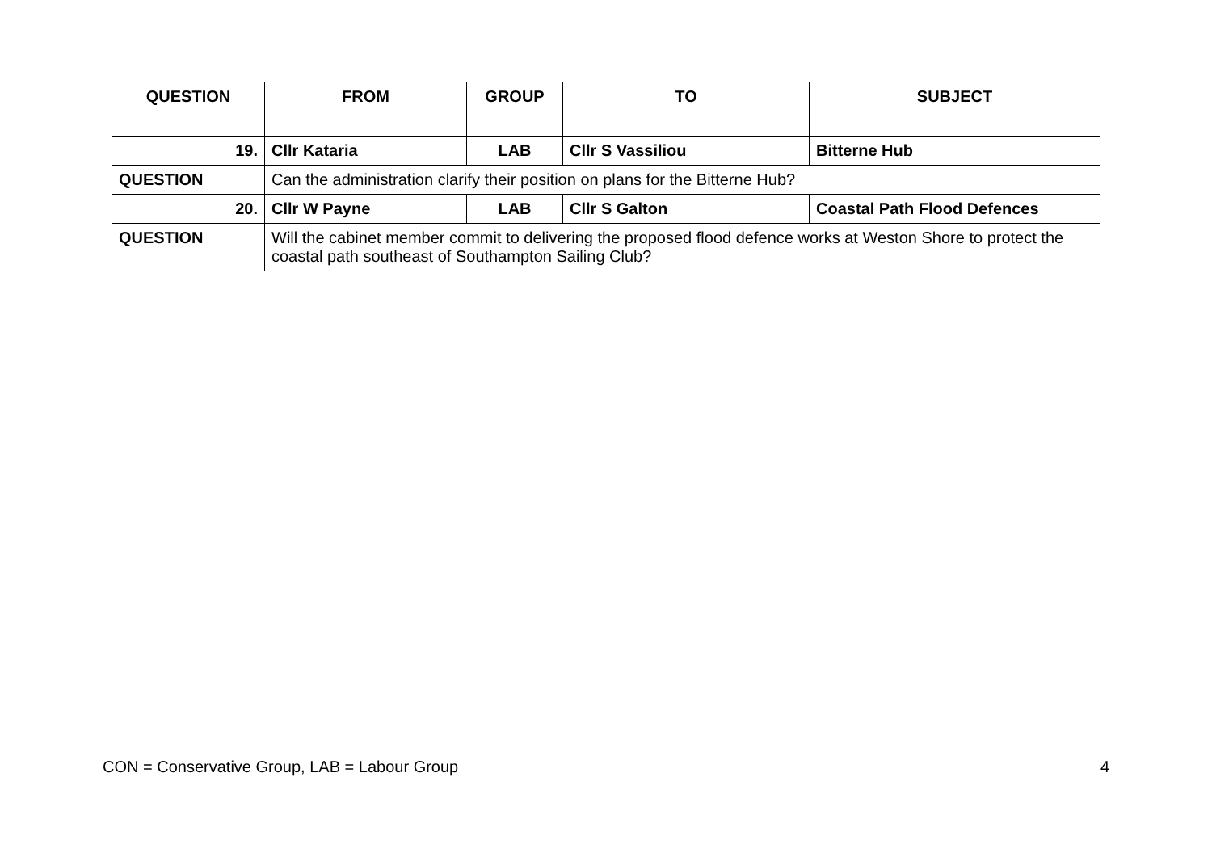| QUESTION | FROM | GROUP | TO | SUBJECT |
| --- | --- | --- | --- | --- |
| 19. | Cllr Kataria | LAB | Cllr S Vassiliou | Bitterne Hub |
| QUESTION | Can the administration clarify their position on plans for the Bitterne Hub? | | | |
| 20. | Cllr W Payne | LAB | Cllr S Galton | Coastal Path Flood Defences |
| QUESTION | Will the cabinet member commit to delivering the proposed flood defence works at Weston Shore to protect the coastal path southeast of Southampton Sailing Club? | | | |
CON = Conservative Group, LAB = Labour Group 4